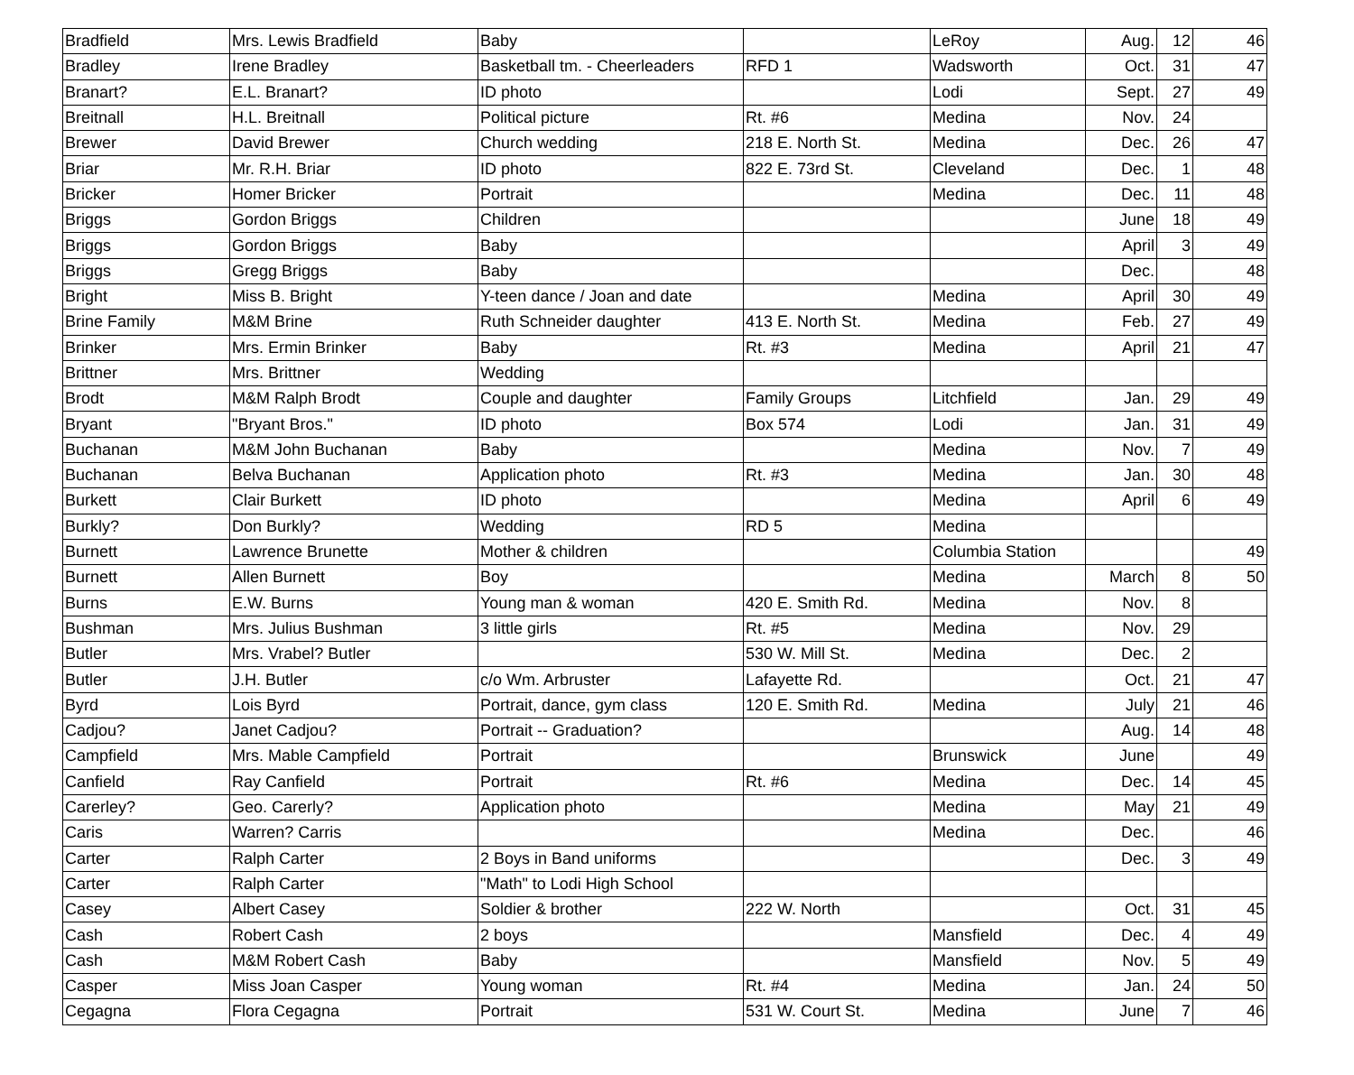| Bradfield | Mrs. Lewis Bradfield | Baby | | LeRoy | Aug. | 12 | 46 |
| Bradley | Irene Bradley | Basketball tm. - Cheerleaders | RFD 1 | Wadsworth | Oct. | 31 | 47 |
| Branart? | E.L. Branart? | ID photo | | Lodi | Sept. | 27 | 49 |
| Breitnall | H.L. Breitnall | Political picture | Rt. #6 | Medina | Nov. | 24 | |
| Brewer | David Brewer | Church wedding | 218 E. North St. | Medina | Dec. | 26 | 47 |
| Briar | Mr. R.H. Briar | ID photo | 822 E. 73rd St. | Cleveland | Dec. | 1 | 48 |
| Bricker | Homer Bricker | Portrait | | Medina | Dec. | 11 | 48 |
| Briggs | Gordon Briggs | Children | | | June | 18 | 49 |
| Briggs | Gordon Briggs | Baby | | | April | 3 | 49 |
| Briggs | Gregg Briggs | Baby | | | Dec. | | 48 |
| Bright | Miss B. Bright | Y-teen dance / Joan and date | | Medina | April | 30 | 49 |
| Brine Family | M&M Brine | Ruth Schneider daughter | 413 E. North St. | Medina | Feb. | 27 | 49 |
| Brinker | Mrs. Ermin Brinker | Baby | Rt. #3 | Medina | April | 21 | 47 |
| Brittner | Mrs. Brittner | Wedding | | | | | |
| Brodt | M&M Ralph Brodt | Couple and daughter | Family Groups | Litchfield | Jan. | 29 | 49 |
| Bryant | "Bryant Bros." | ID photo | Box 574 | Lodi | Jan. | 31 | 49 |
| Buchanan | M&M John Buchanan | Baby | | Medina | Nov. | 7 | 49 |
| Buchanan | Belva Buchanan | Application photo | Rt. #3 | Medina | Jan. | 30 | 48 |
| Burkett | Clair Burkett | ID photo | | Medina | April | 6 | 49 |
| Burkly? | Don Burkly? | Wedding | RD 5 | Medina | | | |
| Burnett | Lawrence Brunette | Mother & children | | Columbia Station | | | 49 |
| Burnett | Allen Burnett | Boy | | Medina | March | 8 | 50 |
| Burns | E.W. Burns | Young man & woman | 420 E. Smith Rd. | Medina | Nov. | 8 | |
| Bushman | Mrs. Julius Bushman | 3 little girls | Rt. #5 | Medina | Nov. | 29 | |
| Butler | Mrs. Vrabel? Butler | | 530 W. Mill St. | Medina | Dec. | 2 | |
| Butler | J.H. Butler | c/o Wm. Arbruster | Lafayette Rd. | | Oct. | 21 | 47 |
| Byrd | Lois Byrd | Portrait, dance, gym class | 120 E. Smith Rd. | Medina | July | 21 | 46 |
| Cadjou? | Janet Cadjou? | Portrait -- Graduation? | | | Aug. | 14 | 48 |
| Campfield | Mrs. Mable Campfield | Portrait | | Brunswick | June | | 49 |
| Canfield | Ray Canfield | Portrait | Rt. #6 | Medina | Dec. | 14 | 45 |
| Carerley? | Geo. Carerly? | Application photo | | Medina | May | 21 | 49 |
| Caris | Warren? Carris | | | Medina | Dec. | | 46 |
| Carter | Ralph Carter | 2 Boys in Band uniforms | | | Dec. | 3 | 49 |
| Carter | Ralph Carter | "Math" to Lodi High School | | | | | |
| Casey | Albert Casey | Soldier & brother | 222 W. North | | Oct. | 31 | 45 |
| Cash | Robert Cash | 2 boys | | Mansfield | Dec. | 4 | 49 |
| Cash | M&M Robert Cash | Baby | | Mansfield | Nov. | 5 | 49 |
| Casper | Miss Joan Casper | Young woman | Rt. #4 | Medina | Jan. | 24 | 50 |
| Cegagna | Flora Cegagna | Portrait | 531 W. Court St. | Medina | June | 7 | 46 |